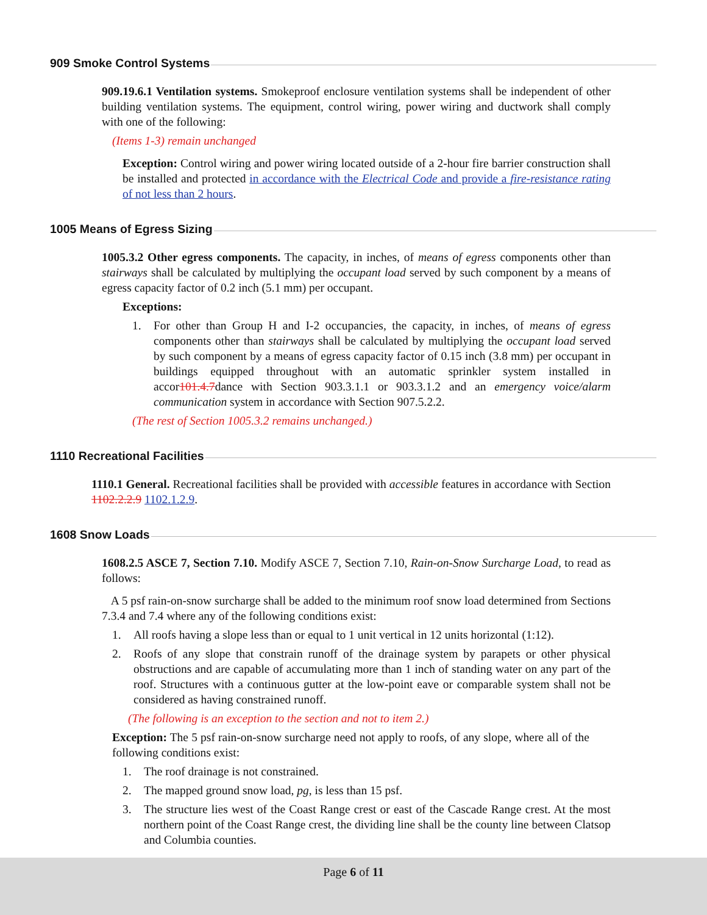909 Smoke Control Systems
909.19.6.1 Ventilation systems. Smokeproof enclosure ventilation systems shall be independent of other building ventilation systems. The equipment, control wiring, power wiring and ductwork shall comply with one of the following:
(Items 1-3) remain unchanged
Exception: Control wiring and power wiring located outside of a 2-hour fire barrier construction shall be installed and protected in accordance with the Electrical Code and provide a fire-resistance rating of not less than 2 hours.
1005 Means of Egress Sizing
1005.3.2 Other egress components. The capacity, in inches, of means of egress components other than stairways shall be calculated by multiplying the occupant load served by such component by a means of egress capacity factor of 0.2 inch (5.1 mm) per occupant.
Exceptions:
1. For other than Group H and I-2 occupancies, the capacity, in inches, of means of egress components other than stairways shall be calculated by multiplying the occupant load served by such component by a means of egress capacity factor of 0.15 inch (3.8 mm) per occupant in buildings equipped throughout with an automatic sprinkler system installed in accor101.4.7dance with Section 903.3.1.1 or 903.3.1.2 and an emergency voice/alarm communication system in accordance with Section 907.5.2.2.
(The rest of Section 1005.3.2 remains unchanged.)
1110 Recreational Facilities
1110.1 General. Recreational facilities shall be provided with accessible features in accordance with Section 1102.2.2.9 1102.1.2.9.
1608 Snow Loads
1608.2.5 ASCE 7, Section 7.10. Modify ASCE 7, Section 7.10, Rain-on-Snow Surcharge Load, to read as follows:
A 5 psf rain-on-snow surcharge shall be added to the minimum roof snow load determined from Sections 7.3.4 and 7.4 where any of the following conditions exist:
1. All roofs having a slope less than or equal to 1 unit vertical in 12 units horizontal (1:12).
2. Roofs of any slope that constrain runoff of the drainage system by parapets or other physical obstructions and are capable of accumulating more than 1 inch of standing water on any part of the roof. Structures with a continuous gutter at the low-point eave or comparable system shall not be considered as having constrained runoff.
(The following is an exception to the section and not to item 2.)
Exception: The 5 psf rain-on-snow surcharge need not apply to roofs, of any slope, where all of the following conditions exist:
1. The roof drainage is not constrained.
2. The mapped ground snow load, pg, is less than 15 psf.
3. The structure lies west of the Coast Range crest or east of the Cascade Range crest. At the most northern point of the Coast Range crest, the dividing line shall be the county line between Clatsop and Columbia counties.
Page 6 of 11